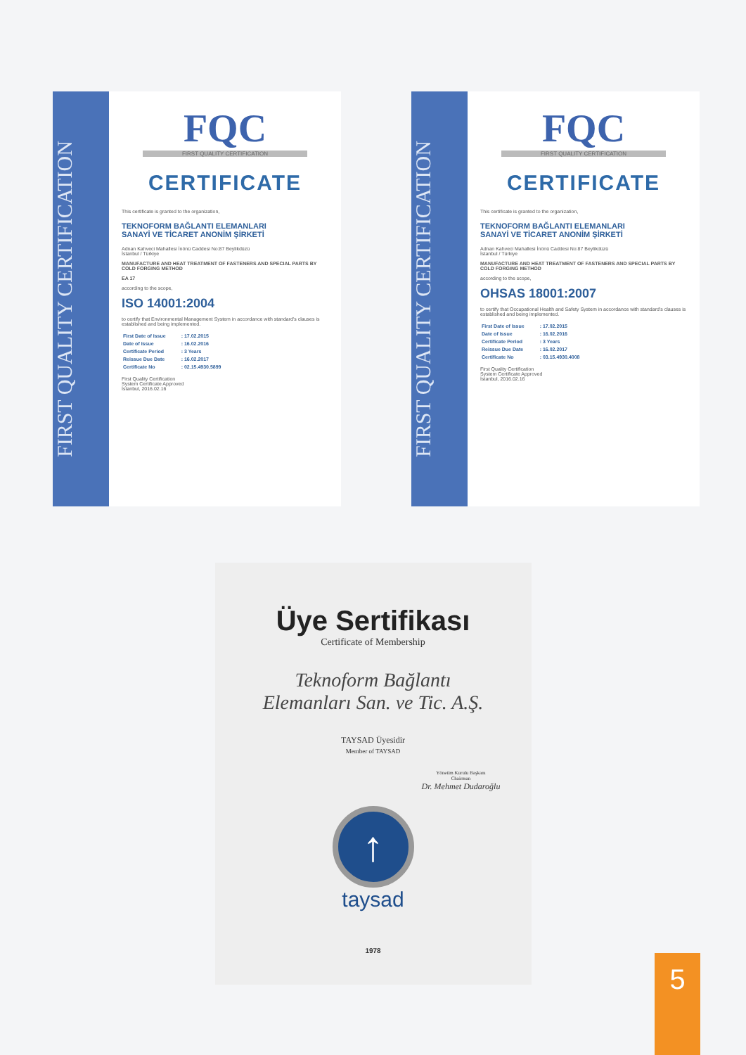FIRST QUALITY CERTIFICATION
FQC
FIRST QUALITY CERTIFICATION
CERTIFICATE
This certificate is granted to the organization,
TEKNOFORM BAĞLANTI ELEMANLARI
SANAYİ VE TİCARET ANONİM ŞİRKETİ
Adnan Kahveci Mahallesi İnönü Caddesi No:87 Beylikdüzü
İstanbul / Türkiye
MANUFACTURE AND HEAT TREATMENT OF FASTENERS AND SPECIAL PARTS BY COLD FORGING METHOD
EA 17
according to the scope,
ISO 14001:2004
to certify that Environmental Management System in accordance with standard's clauses is established and being implemented.
| First Date of Issue | : 17.02.2015 |
| Date of Issue | : 16.02.2016 |
| Certificate Period | : 3 Years |
| Reissue Due Date | : 16.02.2017 |
| Certificate No | : 02.15.4930.5899 |
First Quality Certification
System Certificate Approved
İstanbul, 2016.02.16
FIRST QUALITY CERTIFICATION
FQC
FIRST QUALITY CERTIFICATION
CERTIFICATE
This certificate is granted to the organization,
TEKNOFORM BAĞLANTI ELEMANLARI
SANAYİ VE TİCARET ANONİM ŞİRKETİ
Adnan Kahveci Mahallesi İnönü Caddesi No:87 Beylikdüzü
İstanbul / Türkiye
MANUFACTURE AND HEAT TREATMENT OF FASTENERS AND SPECIAL PARTS BY COLD FORGING METHOD
according to the scope,
OHSAS 18001:2007
to certify that Occupational Health and Safety System in accordance with standard's clauses is established and being implemented.
| First Date of Issue | : 17.02.2015 |
| Date of Issue | : 16.02.2016 |
| Certificate Period | : 3 Years |
| Reissue Due Date | : 16.02.2017 |
| Certificate No | : 03.15.4930.4008 |
First Quality Certification
System Certificate Approved
İstanbul, 2016.02.16
Üye Sertifikası
Certificate of Membership
Teknoform Bağlantı
Elemanları San. ve Tic. A.Ş.
TAYSAD Üyesidir
Member of TAYSAD
Yönetim Kurulu Başkanı
Chairman
Dr. Mehmet Dudaroğlu
↑
taysad
1978
5